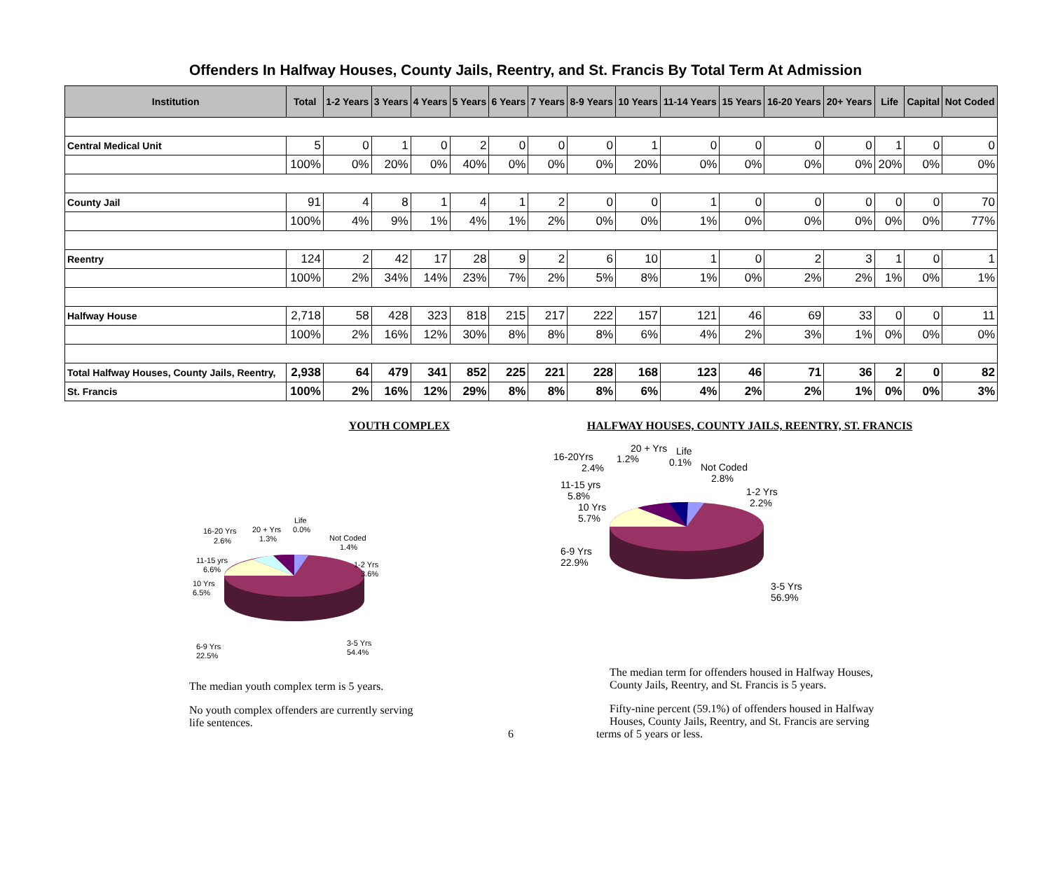Offenders In Halfway Houses, County Jails, Reentry, and St. Francis By Total Term At Admission
| Institution | Total | 1-2 Years | 3 Years | 4 Years | 5 Years | 6 Years | 7 Years | 8-9 Years | 10 Years | 11-14 Years | 15 Years | 16-20 Years | 20+ Years | Life | Capital | Not Coded |
| --- | --- | --- | --- | --- | --- | --- | --- | --- | --- | --- | --- | --- | --- | --- | --- | --- |
| Central Medical Unit | 5 | 0 | 1 | 0 | 2 | 0 | 0 | 0 | 1 | 0 | 0 | 0 | 0 | 1 | 0 | 0 |
| | 100% | 0% | 20% | 0% | 40% | 0% | 0% | 0% | 20% | 0% | 0% | 0% | 0% | 20% | 0% | 0% |
| County Jail | 91 | 4 | 8 | 1 | 4 | 1 | 2 | 0 | 0 | 1 | 0 | 0 | 0 | 0 | 0 | 70 |
| | 100% | 4% | 9% | 1% | 4% | 1% | 2% | 0% | 0% | 1% | 0% | 0% | 0% | 0% | 0% | 77% |
| Reentry | 124 | 2 | 42 | 17 | 28 | 9 | 2 | 6 | 10 | 1 | 0 | 2 | 3 | 1 | 0 | 1 |
| | 100% | 2% | 34% | 14% | 23% | 7% | 2% | 5% | 8% | 1% | 0% | 2% | 2% | 1% | 0% | 1% |
| Halfway House | 2,718 | 58 | 428 | 323 | 818 | 215 | 217 | 222 | 157 | 121 | 46 | 69 | 33 | 0 | 0 | 11 |
| | 100% | 2% | 16% | 12% | 30% | 8% | 8% | 8% | 6% | 4% | 2% | 3% | 1% | 0% | 0% | 0% |
| Total Halfway Houses, County Jails, Reentry, | 2,938 | 64 | 479 | 341 | 852 | 225 | 221 | 228 | 168 | 123 | 46 | 71 | 36 | 2 | 0 | 82 |
| St. Francis | 100% | 2% | 16% | 12% | 29% | 8% | 8% | 8% | 6% | 4% | 2% | 2% | 1% | 0% | 0% | 3% |
YOUTH COMPLEX
16-20 Yrs
2.6%
20 + Yrs
1.3%
Life
0.0%
Not Coded
1.4%
11-15 yrs
6.6%
10 Yrs
6.5%
1-2 Yrs
3.6%
6-9 Yrs
22.5%
3-5 Yrs
54.4%
The median youth complex term is 5 years.
No youth complex offenders are currently serving
life sentences.
HALFWAY HOUSES, COUNTY JAILS, REENTRY, ST. FRANCIS
16-20Yrs
2.4%
20 + Yrs
1.2%
Life
0.1%
Not Coded
2.8%
11-15 yrs
5.8%
10 Yrs
5.7%
1-2 Yrs
2.2%
6-9 Yrs
22.9%
3-5 Yrs
56.9%
The median term for offenders housed in Halfway Houses,
County Jails, Reentry, and St. Francis is 5 years.
Fifty-nine percent (59.1%) of offenders housed in Halfway
Houses, County Jails, Reentry, and St. Francis are serving
6 terms of 5 years or less.